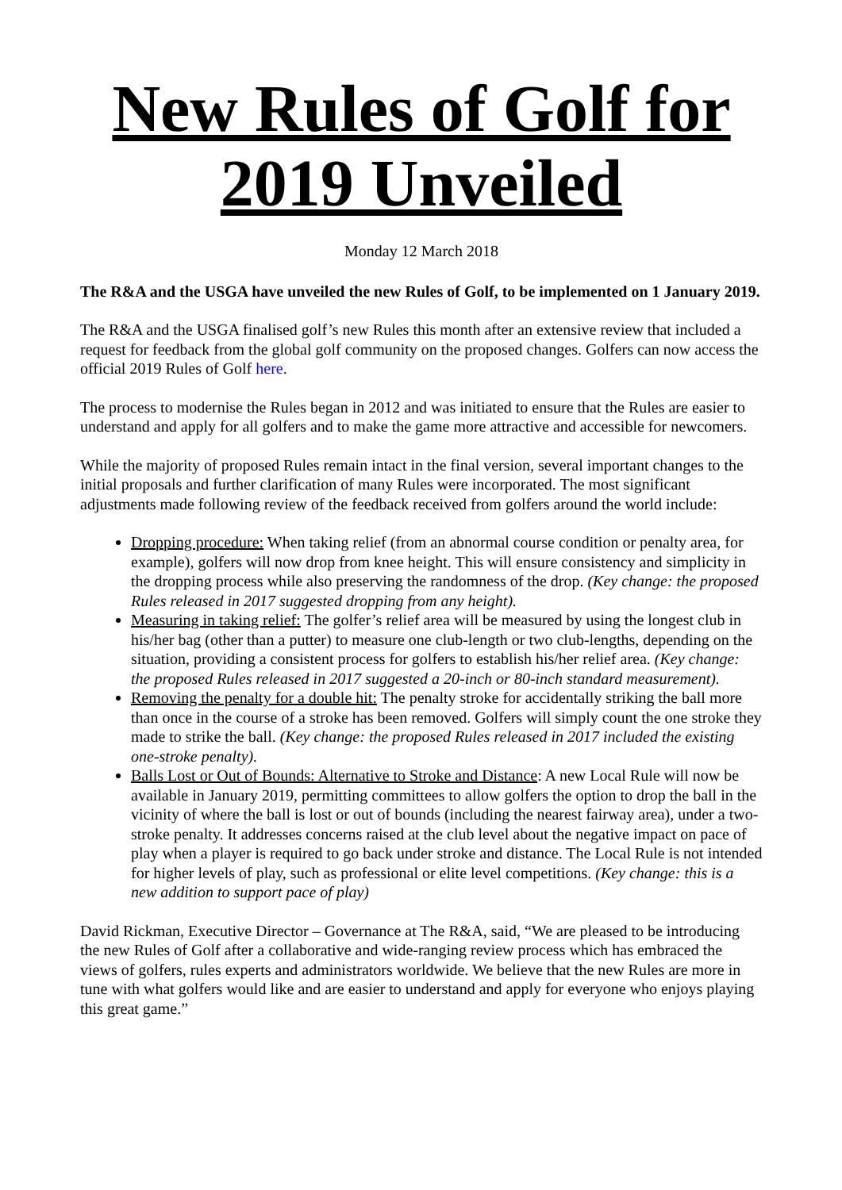New Rules of Golf for 2019 Unveiled
Monday 12 March 2018
The R&A and the USGA have unveiled the new Rules of Golf, to be implemented on 1 January 2019.
The R&A and the USGA finalised golf’s new Rules this month after an extensive review that included a request for feedback from the global golf community on the proposed changes. Golfers can now access the official 2019 Rules of Golf here.
The process to modernise the Rules began in 2012 and was initiated to ensure that the Rules are easier to understand and apply for all golfers and to make the game more attractive and accessible for newcomers.
While the majority of proposed Rules remain intact in the final version, several important changes to the initial proposals and further clarification of many Rules were incorporated. The most significant adjustments made following review of the feedback received from golfers around the world include:
Dropping procedure: When taking relief (from an abnormal course condition or penalty area, for example), golfers will now drop from knee height. This will ensure consistency and simplicity in the dropping process while also preserving the randomness of the drop. (Key change: the proposed Rules released in 2017 suggested dropping from any height).
Measuring in taking relief: The golfer’s relief area will be measured by using the longest club in his/her bag (other than a putter) to measure one club-length or two club-lengths, depending on the situation, providing a consistent process for golfers to establish his/her relief area. (Key change: the proposed Rules released in 2017 suggested a 20-inch or 80-inch standard measurement).
Removing the penalty for a double hit: The penalty stroke for accidentally striking the ball more than once in the course of a stroke has been removed. Golfers will simply count the one stroke they made to strike the ball. (Key change: the proposed Rules released in 2017 included the existing one-stroke penalty).
Balls Lost or Out of Bounds: Alternative to Stroke and Distance: A new Local Rule will now be available in January 2019, permitting committees to allow golfers the option to drop the ball in the vicinity of where the ball is lost or out of bounds (including the nearest fairway area), under a two-stroke penalty. It addresses concerns raised at the club level about the negative impact on pace of play when a player is required to go back under stroke and distance. The Local Rule is not intended for higher levels of play, such as professional or elite level competitions. (Key change: this is a new addition to support pace of play)
David Rickman, Executive Director – Governance at The R&A, said, “We are pleased to be introducing the new Rules of Golf after a collaborative and wide-ranging review process which has embraced the views of golfers, rules experts and administrators worldwide. We believe that the new Rules are more in tune with what golfers would like and are easier to understand and apply for everyone who enjoys playing this great game.”